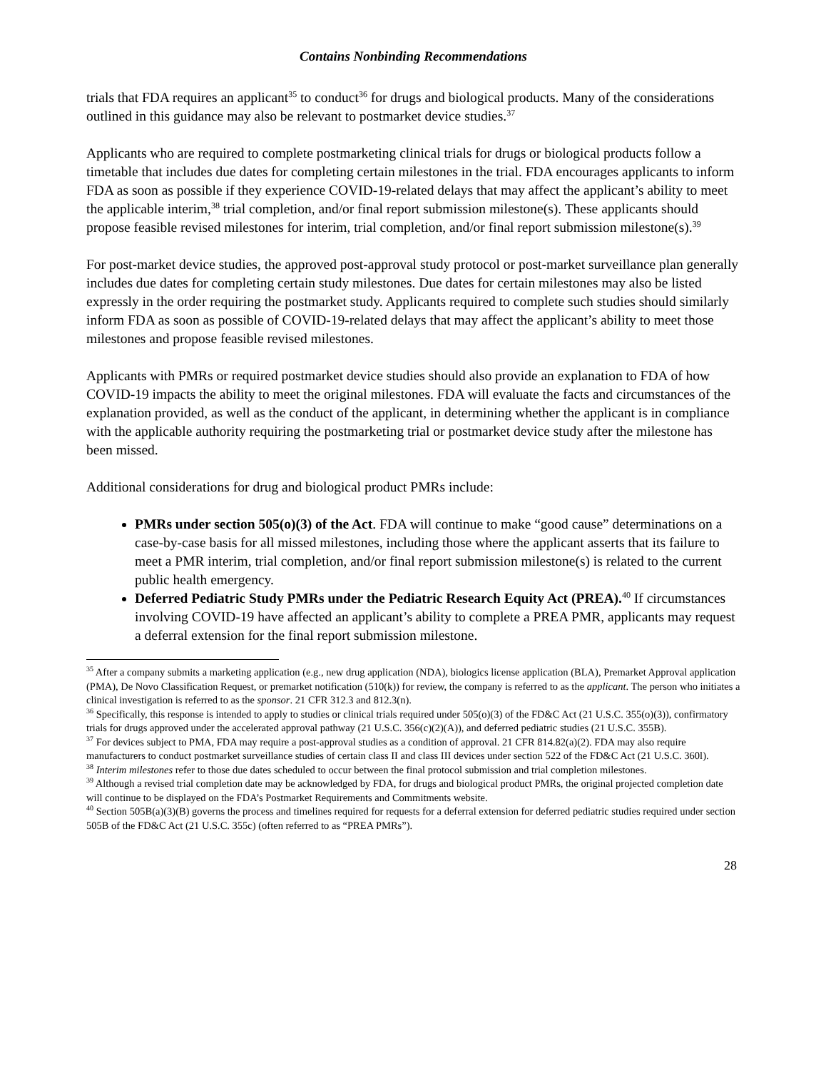Contains Nonbinding Recommendations
trials that FDA requires an applicant<sup>35</sup> to conduct<sup>36</sup> for drugs and biological products. Many of the considerations outlined in this guidance may also be relevant to postmarket device studies.<sup>37</sup>
Applicants who are required to complete postmarketing clinical trials for drugs or biological products follow a timetable that includes due dates for completing certain milestones in the trial. FDA encourages applicants to inform FDA as soon as possible if they experience COVID-19-related delays that may affect the applicant’s ability to meet the applicable interim,<sup>38</sup> trial completion, and/or final report submission milestone(s). These applicants should propose feasible revised milestones for interim, trial completion, and/or final report submission milestone(s).<sup>39</sup>
For post-market device studies, the approved post-approval study protocol or post-market surveillance plan generally includes due dates for completing certain study milestones. Due dates for certain milestones may also be listed expressly in the order requiring the postmarket study. Applicants required to complete such studies should similarly inform FDA as soon as possible of COVID-19-related delays that may affect the applicant’s ability to meet those milestones and propose feasible revised milestones.
Applicants with PMRs or required postmarket device studies should also provide an explanation to FDA of how COVID-19 impacts the ability to meet the original milestones. FDA will evaluate the facts and circumstances of the explanation provided, as well as the conduct of the applicant, in determining whether the applicant is in compliance with the applicable authority requiring the postmarketing trial or postmarket device study after the milestone has been missed.
Additional considerations for drug and biological product PMRs include:
PMRs under section 505(o)(3) of the Act. FDA will continue to make “good cause” determinations on a case-by-case basis for all missed milestones, including those where the applicant asserts that its failure to meet a PMR interim, trial completion, and/or final report submission milestone(s) is related to the current public health emergency.
Deferred Pediatric Study PMRs under the Pediatric Research Equity Act (PREA).<sup>40</sup> If circumstances involving COVID-19 have affected an applicant’s ability to complete a PREA PMR, applicants may request a deferral extension for the final report submission milestone.
<sup>35</sup> After a company submits a marketing application (e.g., new drug application (NDA), biologics license application (BLA), Premarket Approval application (PMA), De Novo Classification Request, or premarket notification (510(k)) for review, the company is referred to as the applicant. The person who initiates a clinical investigation is referred to as the sponsor. 21 CFR 312.3 and 812.3(n).
<sup>36</sup> Specifically, this response is intended to apply to studies or clinical trials required under 505(o)(3) of the FD&C Act (21 U.S.C. 355(o)(3)), confirmatory trials for drugs approved under the accelerated approval pathway (21 U.S.C. 356(c)(2)(A)), and deferred pediatric studies (21 U.S.C. 355B).
<sup>37</sup> For devices subject to PMA, FDA may require a post-approval studies as a condition of approval. 21 CFR 814.82(a)(2). FDA may also require manufacturers to conduct postmarket surveillance studies of certain class II and class III devices under section 522 of the FD&C Act (21 U.S.C. 360l).
<sup>38</sup> Interim milestones refer to those due dates scheduled to occur between the final protocol submission and trial completion milestones.
<sup>39</sup> Although a revised trial completion date may be acknowledged by FDA, for drugs and biological product PMRs, the original projected completion date will continue to be displayed on the FDA’s Postmarket Requirements and Commitments website.
<sup>40</sup> Section 505B(a)(3)(B) governs the process and timelines required for requests for a deferral extension for deferred pediatric studies required under section 505B of the FD&C Act (21 U.S.C. 355c) (often referred to as “PREA PMRs”).
28